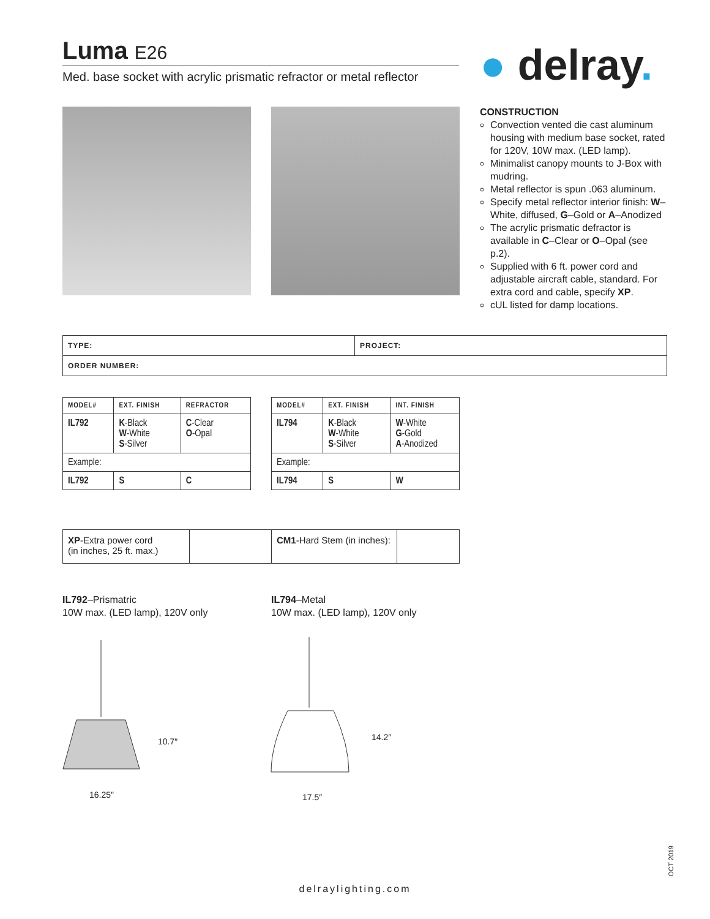Luma E26
Med. base socket with acrylic prismatic refractor or metal reflector
● delray.
CONSTRUCTION
Convection vented die cast aluminum housing with medium base socket, rated for 120V, 10W max. (LED lamp).
Minimalist canopy mounts to J-Box with mudring.
Metal reflector is spun .063 aluminum.
Specify metal reflector interior finish: W–White, diffused, G–Gold or A–Anodized
The acrylic prismatic defractor is available in C–Clear or O–Opal (see p.2).
Supplied with 6 ft. power cord and adjustable aircraft cable, standard. For extra cord and cable, specify XP.
cUL listed for damp locations.
| TYPE: | PROJECT: |
| ORDER NUMBER: | |
| MODEL# | EXT. FINISH | REFRACTOR |
| --- | --- | --- |
| IL792 | K -Black W -White S -Silver | C -Clear O -Opal |
| Example: | | |
| IL792 | S | C |
| MODEL# | EXT. FINISH | INT. FINISH |
| --- | --- | --- |
| IL794 | K -Black W -White S -Silver | W -White G -Gold A -Anodized |
| Example: | | |
| IL794 | S | W |
| XP -Extra power cord (in inches, 25 ft. max.) | |
| CM1 -Hard Stem (in inches): | |
IL792–Prismatric
10W max. (LED lamp), 120V only
IL794–Metal
10W max. (LED lamp), 120V only
10.7″
16.25″
14.2″
17.5″
delraylighting.com
OCT 2019